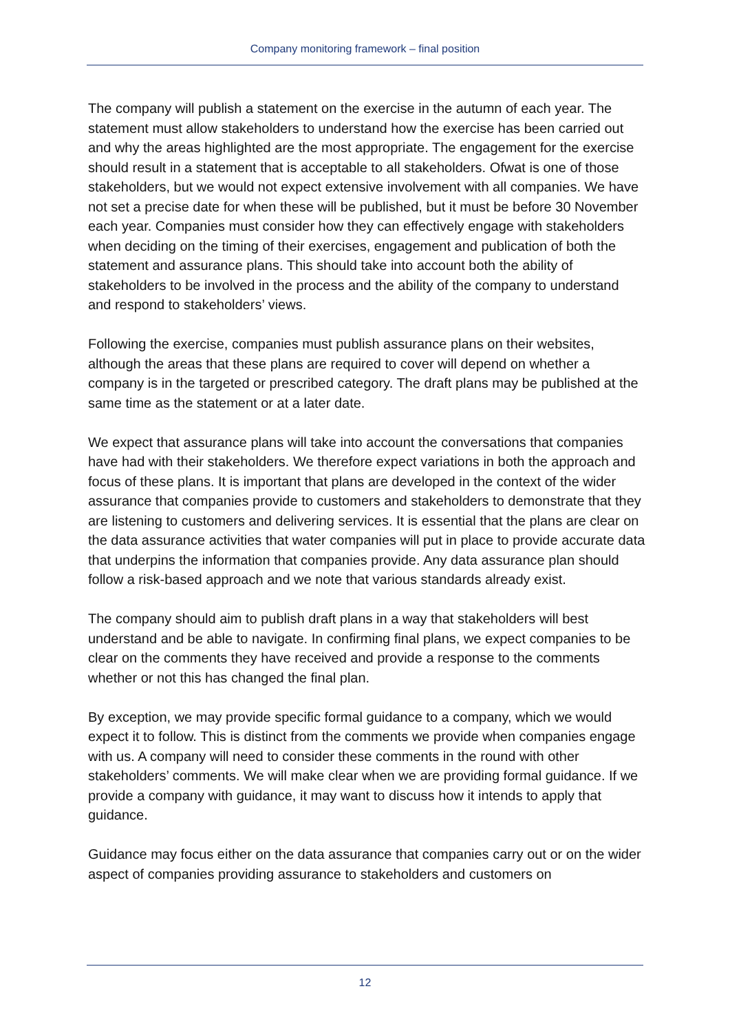Company monitoring framework – final position
The company will publish a statement on the exercise in the autumn of each year. The statement must allow stakeholders to understand how the exercise has been carried out and why the areas highlighted are the most appropriate. The engagement for the exercise should result in a statement that is acceptable to all stakeholders. Ofwat is one of those stakeholders, but we would not expect extensive involvement with all companies. We have not set a precise date for when these will be published, but it must be before 30 November each year. Companies must consider how they can effectively engage with stakeholders when deciding on the timing of their exercises, engagement and publication of both the statement and assurance plans. This should take into account both the ability of stakeholders to be involved in the process and the ability of the company to understand and respond to stakeholders’ views.
Following the exercise, companies must publish assurance plans on their websites, although the areas that these plans are required to cover will depend on whether a company is in the targeted or prescribed category. The draft plans may be published at the same time as the statement or at a later date.
We expect that assurance plans will take into account the conversations that companies have had with their stakeholders. We therefore expect variations in both the approach and focus of these plans. It is important that plans are developed in the context of the wider assurance that companies provide to customers and stakeholders to demonstrate that they are listening to customers and delivering services. It is essential that the plans are clear on the data assurance activities that water companies will put in place to provide accurate data that underpins the information that companies provide. Any data assurance plan should follow a risk-based approach and we note that various standards already exist.
The company should aim to publish draft plans in a way that stakeholders will best understand and be able to navigate. In confirming final plans, we expect companies to be clear on the comments they have received and provide a response to the comments whether or not this has changed the final plan.
By exception, we may provide specific formal guidance to a company, which we would expect it to follow. This is distinct from the comments we provide when companies engage with us. A company will need to consider these comments in the round with other stakeholders’ comments. We will make clear when we are providing formal guidance. If we provide a company with guidance, it may want to discuss how it intends to apply that guidance.
Guidance may focus either on the data assurance that companies carry out or on the wider aspect of companies providing assurance to stakeholders and customers on
12